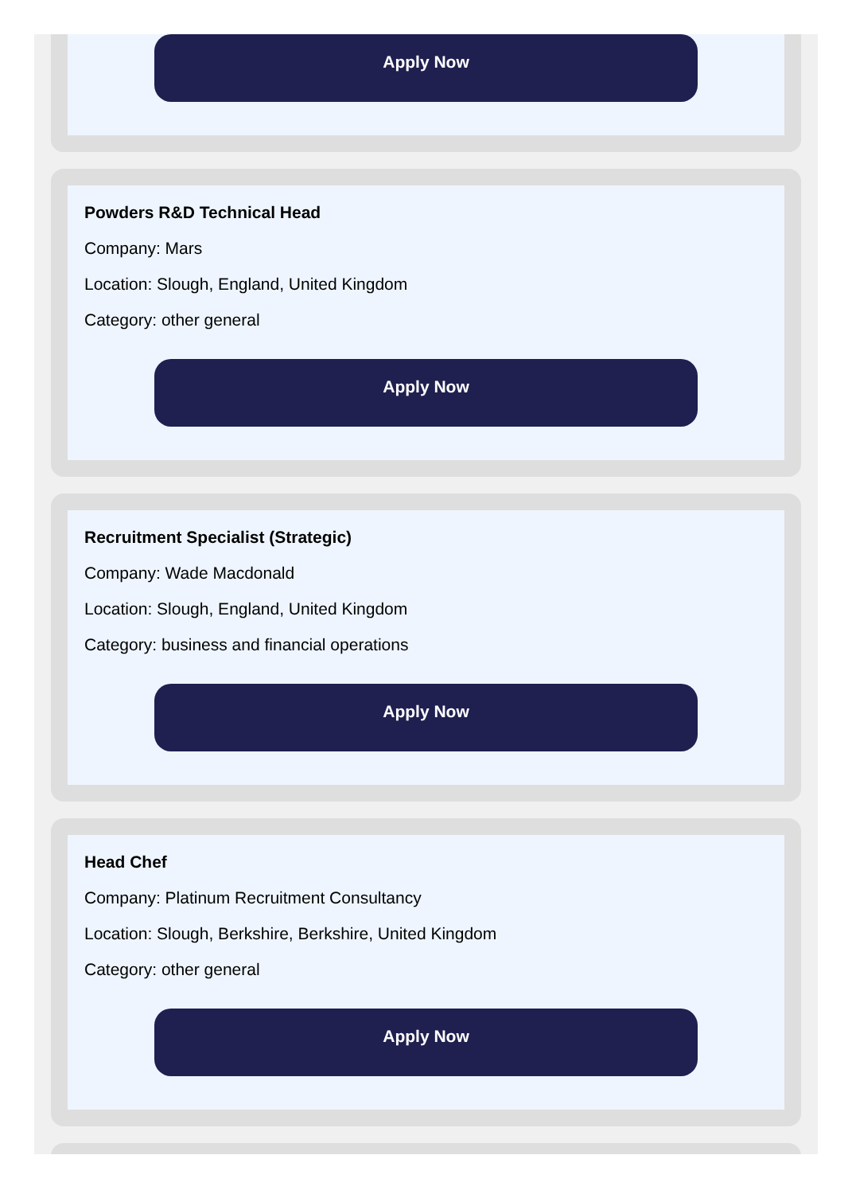Apply Now
Powders R&D Technical Head
Company: Mars
Location: Slough, England, United Kingdom
Category: other general
Apply Now
Recruitment Specialist (Strategic)
Company: Wade Macdonald
Location: Slough, England, United Kingdom
Category: business and financial operations
Apply Now
Head Chef
Company: Platinum Recruitment Consultancy
Location: Slough, Berkshire, Berkshire, United Kingdom
Category: other general
Apply Now